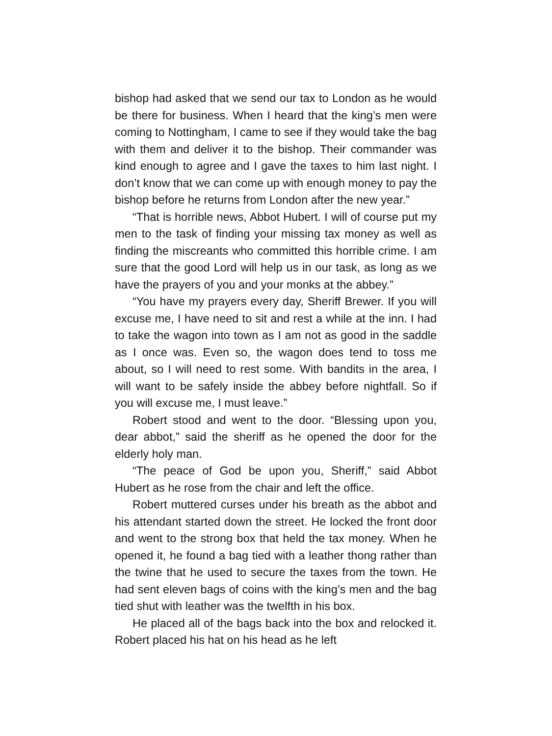bishop had asked that we send our tax to London as he would be there for business. When I heard that the king’s men were coming to Nottingham, I came to see if they would take the bag with them and deliver it to the bishop. Their commander was kind enough to agree and I gave the taxes to him last night. I don’t know that we can come up with enough money to pay the bishop before he returns from London after the new year.”
“That is horrible news, Abbot Hubert. I will of course put my men to the task of finding your missing tax money as well as finding the miscreants who committed this horrible crime. I am sure that the good Lord will help us in our task, as long as we have the prayers of you and your monks at the abbey.”
“You have my prayers every day, Sheriff Brewer. If you will excuse me, I have need to sit and rest a while at the inn. I had to take the wagon into town as I am not as good in the saddle as I once was. Even so, the wagon does tend to toss me about, so I will need to rest some. With bandits in the area, I will want to be safely inside the abbey before nightfall. So if you will excuse me, I must leave.”
Robert stood and went to the door. “Blessing upon you, dear abbot,” said the sheriff as he opened the door for the elderly holy man.
“The peace of God be upon you, Sheriff,” said Abbot Hubert as he rose from the chair and left the office.
Robert muttered curses under his breath as the abbot and his attendant started down the street. He locked the front door and went to the strong box that held the tax money. When he opened it, he found a bag tied with a leather thong rather than the twine that he used to secure the taxes from the town. He had sent eleven bags of coins with the king’s men and the bag tied shut with leather was the twelfth in his box.
He placed all of the bags back into the box and relocked it. Robert placed his hat on his head as he left